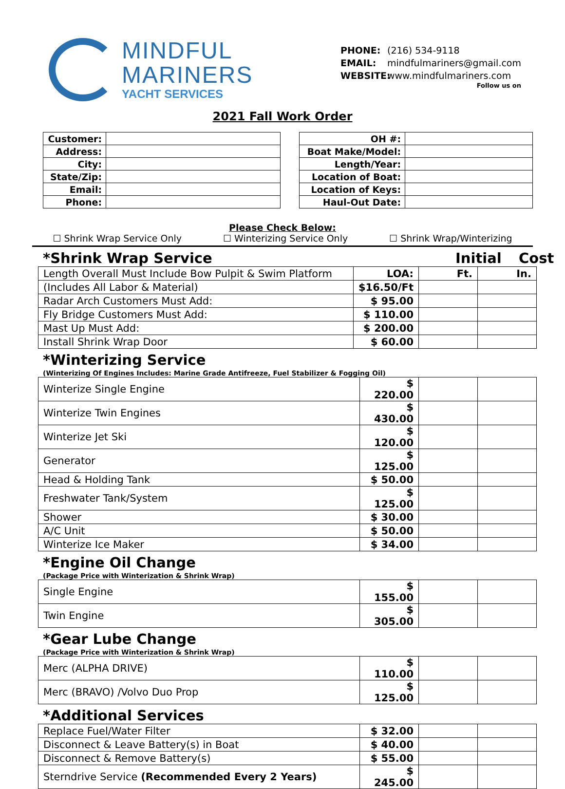MINDFUL
MARINERS
YACHT SERVICES
PHONE: (216) 534-9118
EMAIL: mindfulmariners@gmail.com
WEBSITE: www.mindfulmariners.com
Follow us on
2021 Fall Work Order
| Customer: | |
| Address: | |
| City: | |
| State/Zip: | |
| Email: | |
| Phone: | |
| OH #: | |
| Boat Make/Model: | |
| Length/Year: | |
| Location of Boat: | |
| Location of Keys: | |
| Haul-Out Date: | |
Please Check Below:
☐ Shrink Wrap Service Only ☐ Winterizing Service Only ☐ Shrink Wrap/Winterizing
*Shrink Wrap Service Initial Cost
| Length Overall Must Include Bow Pulpit & Swim Platform | LOA: | Ft. | In. |
| (Includes All Labor & Material) | $16.50/Ft | | |
| Radar Arch Customers Must Add: | $ 95.00 | | |
| Fly Bridge Customers Must Add: | $ 110.00 | | |
| Mast Up Must Add: | $ 200.00 | | |
| Install Shrink Wrap Door | $ 60.00 | | |
*Winterizing Service
(Winterizing Of Engines Includes: Marine Grade Antifreeze, Fuel Stabilizer & Fogging Oil)
| Winterize Single Engine | $ 220.00 | | |
| Winterize Twin Engines | $ 430.00 | | |
| Winterize Jet Ski | $ 120.00 | | |
| Generator | $ 125.00 | | |
| Head & Holding Tank | $ 50.00 | | |
| Freshwater Tank/System | $ 125.00 | | |
| Shower | $ 30.00 | | |
| A/C Unit | $ 50.00 | | |
| Winterize Ice Maker | $ 34.00 | | |
*Engine Oil Change
(Package Price with Winterization & Shrink Wrap)
| Single Engine | $ 155.00 | | |
| Twin Engine | $ 305.00 | | |
*Gear Lube Change
(Package Price with Winterization & Shrink Wrap)
| Merc (ALPHA DRIVE) | $ 110.00 | | |
| Merc (BRAVO) /Volvo Duo Prop | $ 125.00 | | |
*Additional Services
| Replace Fuel/Water Filter | $ 32.00 | | |
| Disconnect & Leave Battery(s) in Boat | $ 40.00 | | |
| Disconnect & Remove Battery(s) | $ 55.00 | | |
| Sterndrive Service (Recommended Every 2 Years) | $ 245.00 | | |